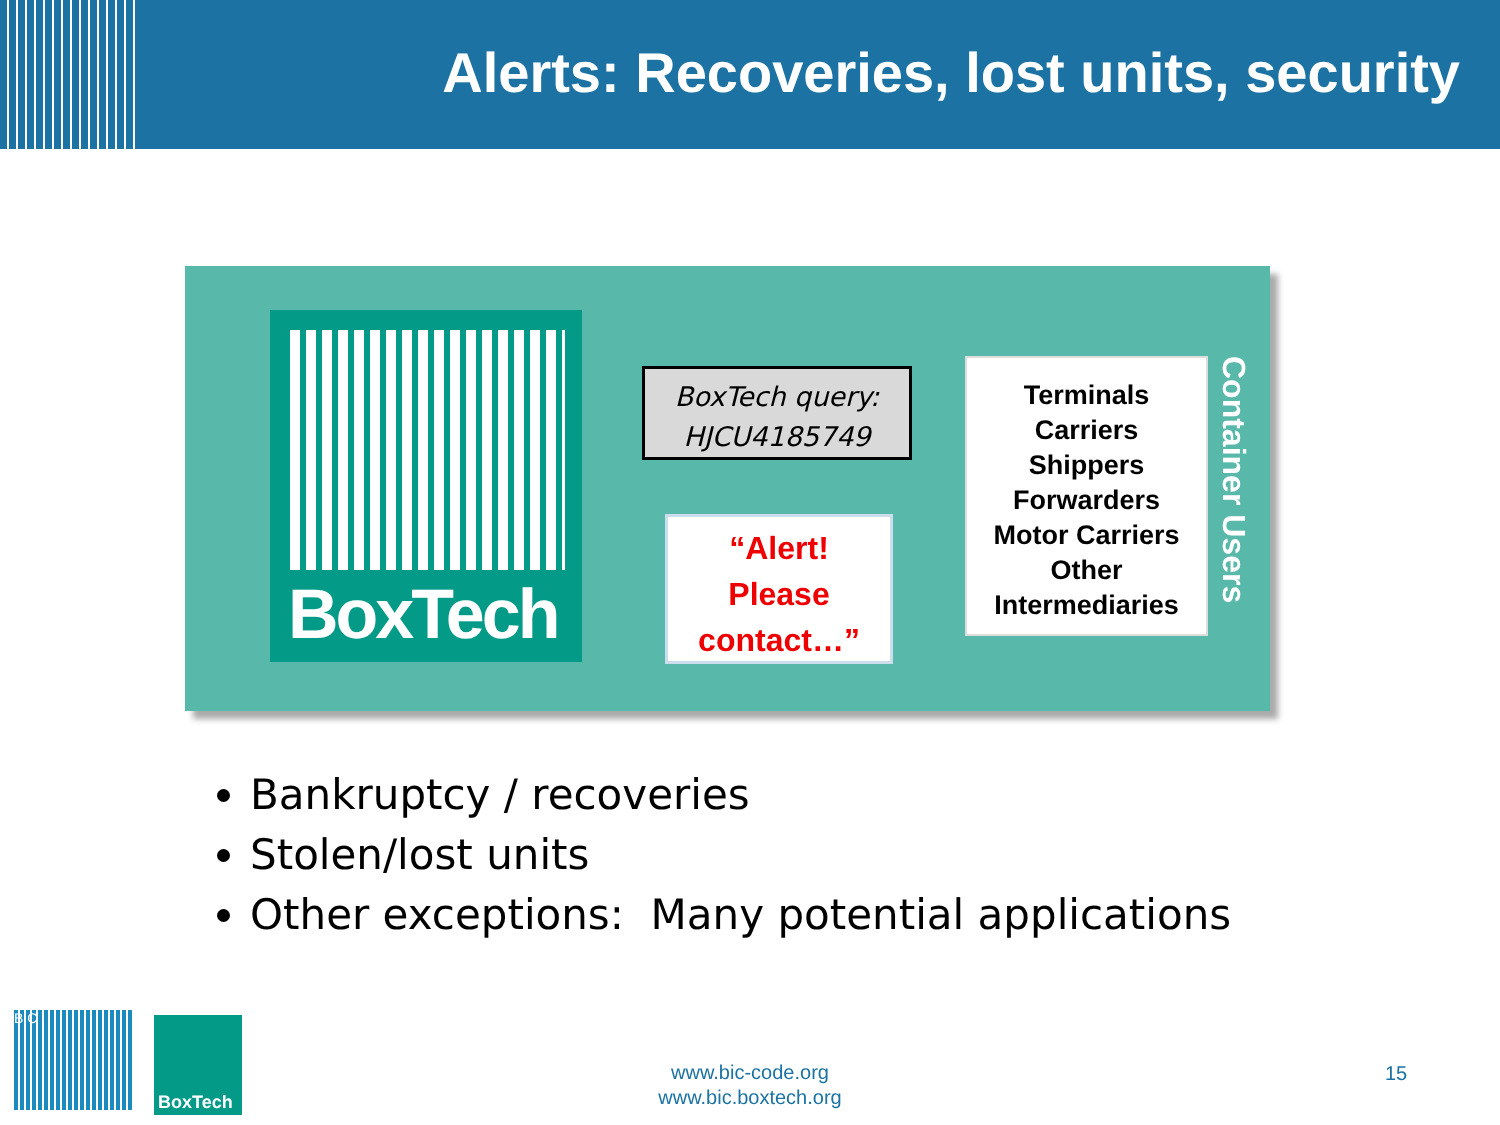Alerts: Recoveries, lost units, security
BoxTech
BoxTech query:
HJCU4185749
“Alert!
Please
contact…”
Terminals
Carriers
Shippers
Forwarders
Motor Carriers
Other
Intermediaries
Container Users
Bankruptcy / recoveries
Stolen/lost units
Other exceptions: Many potential applications
BIC BoxTech
www.bic-code.org
www.bic.boxtech.org
15